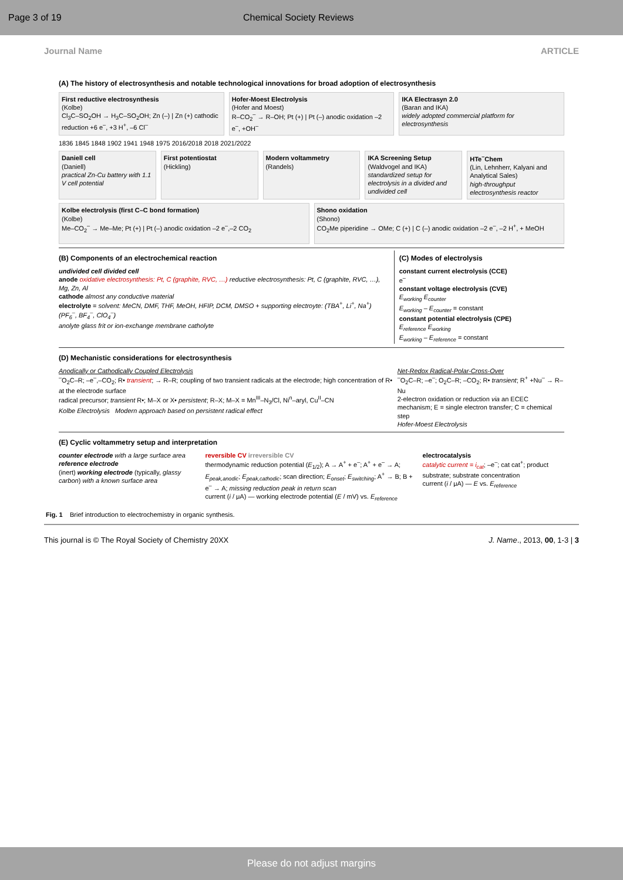Page 3 of 19 Chemical Society Reviews
Journal Name ARTICLE
(A) The history of electrosynthesis and notable technological innovations for broad adoption of electrosynthesis
First reductive electrosynthesis
(Kolbe)
Cl<sub>3</sub>C–SO<sub>2</sub>OH → H<sub>3</sub>C–SO<sub>2</sub>OH; Zn (–) | Zn (+) cathodic reduction +6 e<sup>–</sup>, +3 H<sup>+</sup>, –6 Cl<sup>–</sup>
Hofer-Moest Electrolysis
(Hofer and Moest)
R–CO<sub>2</sub><sup>–</sup> → R–OH; Pt (+) | Pt (–) anodic oxidation –2 e<sup>–</sup>, +OH<sup>–</sup>
IKA Electrasyn 2.0
(Baran and IKA)
widely adopted commercial platform for electrosynthesis
1836 1845 1848 1902 1941 1948 1975 2016/2018 2018 2021/2022
Daniell cell
(Daniell)
practical Zn-Cu battery with 1.1 V cell potential
First potentiostat
(Hickling)
Modern voltammetry
(Randels)
IKA Screening Setup
(Waldvogel and IKA)
standardized setup for electrolysis in a divided and undivided cell
HTe<sup>–</sup>Chem
(Lin, Lehnherr, Kalyani and Analytical Sales)
high-throughput electrosynthesis reactor
Kolbe electrolysis (first C–C bond formation)
(Kolbe)
Me–CO<sub>2</sub><sup>–</sup> → Me–Me; Pt (+) | Pt (–) anodic oxidation –2 e<sup>–</sup>,–2 CO<sub>2</sub>
Shono oxidation
(Shono)
CO<sub>2</sub>Me piperidine → OMe; C (+) | C (–) anodic oxidation –2 e<sup>–</sup>, –2 H<sup>+</sup>, + MeOH
(B) Components of an electrochemical reaction
undivided cell divided cell
anode oxidative electrosynthesis: Pt, C (graphite, RVC, …) reductive electrosynthesis: Pt, C (graphite, RVC, …), Mg, Zn, Al
cathode almost any conductive material
electrolyte = solvent: MeCN, DMF, THF, MeOH, HFIP, DCM, DMSO + supporting electroyte: (TBA<sup>+</sup>, Li<sup>+</sup>, Na<sup>+</sup>) (PF<sub>6</sub><sup>–</sup>, BF<sub>4</sub><sup>–</sup>, ClO<sub>4</sub><sup>–</sup>)
anolyte glass frit or ion-exchange membrane catholyte
(C) Modes of electrolysis
constant current electrolysis (CCE)
e<sup>–</sup>
constant voltage electrolysis (CVE)
E<sub>working</sub> E<sub>counter</sub>
E<sub>working</sub> – E<sub>counter</sub> = constant
constant potential electrolysis (CPE)
E<sub>reference</sub> E<sub>working</sub>
E<sub>working</sub> – E<sub>reference</sub> = constant
(D) Mechanistic considerations for electrosynthesis
Anodically or Cathodically Coupled Electrolysis
<sup>–</sup>O<sub>2</sub>C–R; –e<sup>–</sup>,–CO<sub>2</sub>; R• transient; → R–R; coupling of two transient radicals at the electrode; high concentration of R• at the electrode surface
radical precursor; transient R•; M–X or X• persistent; R–X; M–X = Mn<sup>III</sup>–N<sub>3</sub>/Cl, Ni<sup>n</sup>–aryl, Cu<sup>II</sup>–CN
Kolbe Electrolysis Modern approach based on persistent radical effect
Net-Redox Radical-Polar-Cross-Over
<sup>–</sup>O<sub>2</sub>C–R; –e<sup>–</sup>; O<sub>2</sub>C–R; –CO<sub>2</sub>; R• transient; R<sup>+</sup> +Nu<sup>–</sup> → R–Nu
2-electron oxidation or reduction via an ECEC mechanism; E = single electron transfer; C = chemical step
Hofer-Moest Electrolysis
(E) Cyclic voltammetry setup and interpretation
counter electrode with a large surface area
reference electrode
(inert) working electrode (typically, glassy carbon) with a known surface area
reversible CV irreversible CV
thermodynamic reduction potential (E<sub>1/2</sub>); A → A<sup>+</sup> + e<sup>–</sup>; A<sup>+</sup> + e<sup>–</sup> → A; E<sub>peak,anodic</sub>; E<sub>peak,cathodic</sub>; scan direction; E<sub>onset</sub>; E<sub>switching</sub>; A<sup>+</sup> → B; B + e<sup>–</sup> → A; missing reduction peak in return scan
current (i / μA) — working electrode potential (E / mV) vs. E<sub>reference</sub>
electrocatalysis
catalytic current = i<sub>cat</sub>; –e<sup>–</sup>; cat cat<sup>+</sup>; product substrate; substrate concentration
current (i / μA) — E vs. E<sub>reference</sub>
Fig. 1 Brief introduction to electrochemistry in organic synthesis.
This journal is © The Royal Society of Chemistry 20XX J. Name., 2013, 00, 1-3 | 3
Please do not adjust margins